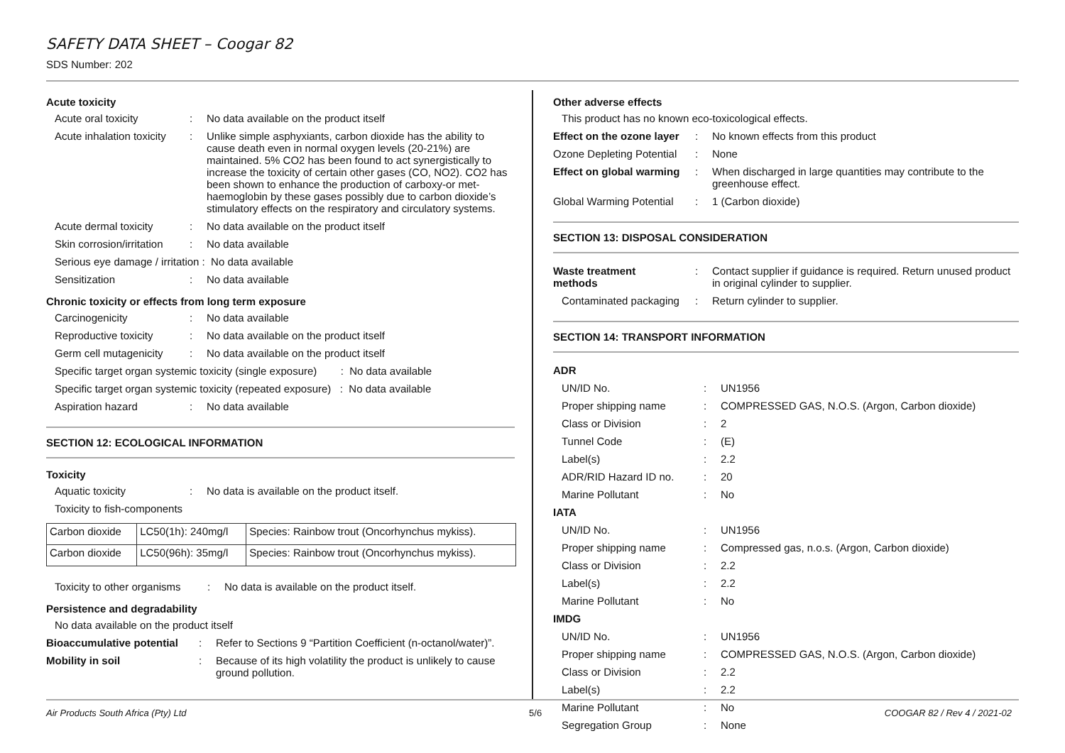SAFETY DATA SHEET – Coogar 82
SDS Number: 202
Acute toxicity
| Acute oral toxicity | : | No data available on the product itself |
| Acute inhalation toxicity | : | Unlike simple asphyxiants, carbon dioxide has the ability to cause death even in normal oxygen levels (20-21%) are maintained. 5% CO2 has been found to act synergistically to increase the toxicity of certain other gases (CO, NO2). CO2 has been shown to enhance the production of carboxy-or met- haemoglobin by these gases possibly due to carbon dioxide’s stimulatory effects on the respiratory and circulatory systems. |
| Acute dermal toxicity | : | No data available on the product itself |
| Skin corrosion/irritation | : | No data available |
| Serious eye damage / irritation : No data available | | |
| Sensitization | : | No data available |
Chronic toxicity or effects from long term exposure
| Carcinogenicity | : | No data available |
| Reproductive toxicity | : | No data available on the product itself |
| Germ cell mutagenicity | : | No data available on the product itself |
| Specific target organ systemic toxicity (single exposure) : No data available | | |
| Specific target organ systemic toxicity (repeated exposure) : No data available | | |
| Aspiration hazard | : | No data available |
SECTION 12: ECOLOGICAL INFORMATION
Toxicity
| Aquatic toxicity | : | No data is available on the product itself. |
| Toxicity to fish-components | | |
| Carbon dioxide | LC50(1h): 240mg/l | Species: Rainbow trout (Oncorhynchus mykiss). |
| Carbon dioxide | LC50(96h): 35mg/l | Species: Rainbow trout (Oncorhynchus mykiss). |
| Toxicity to other organisms | : | No data is available on the product itself. |
Persistence and degradability
| No data available on the product itself |
| Bioaccumulative potential | : | Refer to Sections 9 “Partition Coefficient (n-octanol/water)”. |
| Mobility in soil | : | Because of its high volatility the product is unlikely to cause ground pollution. |
Other adverse effects
| This product has no known eco-toxicological effects. | | |
| Effect on the ozone layer | : | No known effects from this product |
| Ozone Depleting Potential | : | None |
| Effect on global warming | : | When discharged in large quantities may contribute to the greenhouse effect. |
| Global Warming Potential | : | 1 (Carbon dioxide) |
SECTION 13: DISPOSAL CONSIDERATION
| Waste treatment methods | : | Contact supplier if guidance is required. Return unused product in original cylinder to supplier. |
| Contaminated packaging | : | Return cylinder to supplier. |
SECTION 14: TRANSPORT INFORMATION
| ADR | | |
| UN/ID No. | : | UN1956 |
| Proper shipping name | : | COMPRESSED GAS, N.O.S. (Argon, Carbon dioxide) |
| Class or Division | : | 2 |
| Tunnel Code | : | (E) |
| Label(s) | : | 2.2 |
| ADR/RID Hazard ID no. | : | 20 |
| Marine Pollutant | : | No |
| IATA | | |
| UN/ID No. | : | UN1956 |
| Proper shipping name | : | Compressed gas, n.o.s. (Argon, Carbon dioxide) |
| Class or Division | : | 2.2 |
| Label(s) | : | 2.2 |
| Marine Pollutant | : | No |
| IMDG | | |
| UN/ID No. | : | UN1956 |
| Proper shipping name | : | COMPRESSED GAS, N.O.S. (Argon, Carbon dioxide) |
| Class or Division | : | 2.2 |
| Label(s) | : | 2.2 |
| Marine Pollutant | : | No |
| Segregation Group | : | None |
Air Products South Africa (Pty) Ltd 5/6 COOGAR 82 / Rev 4 / 2021-02